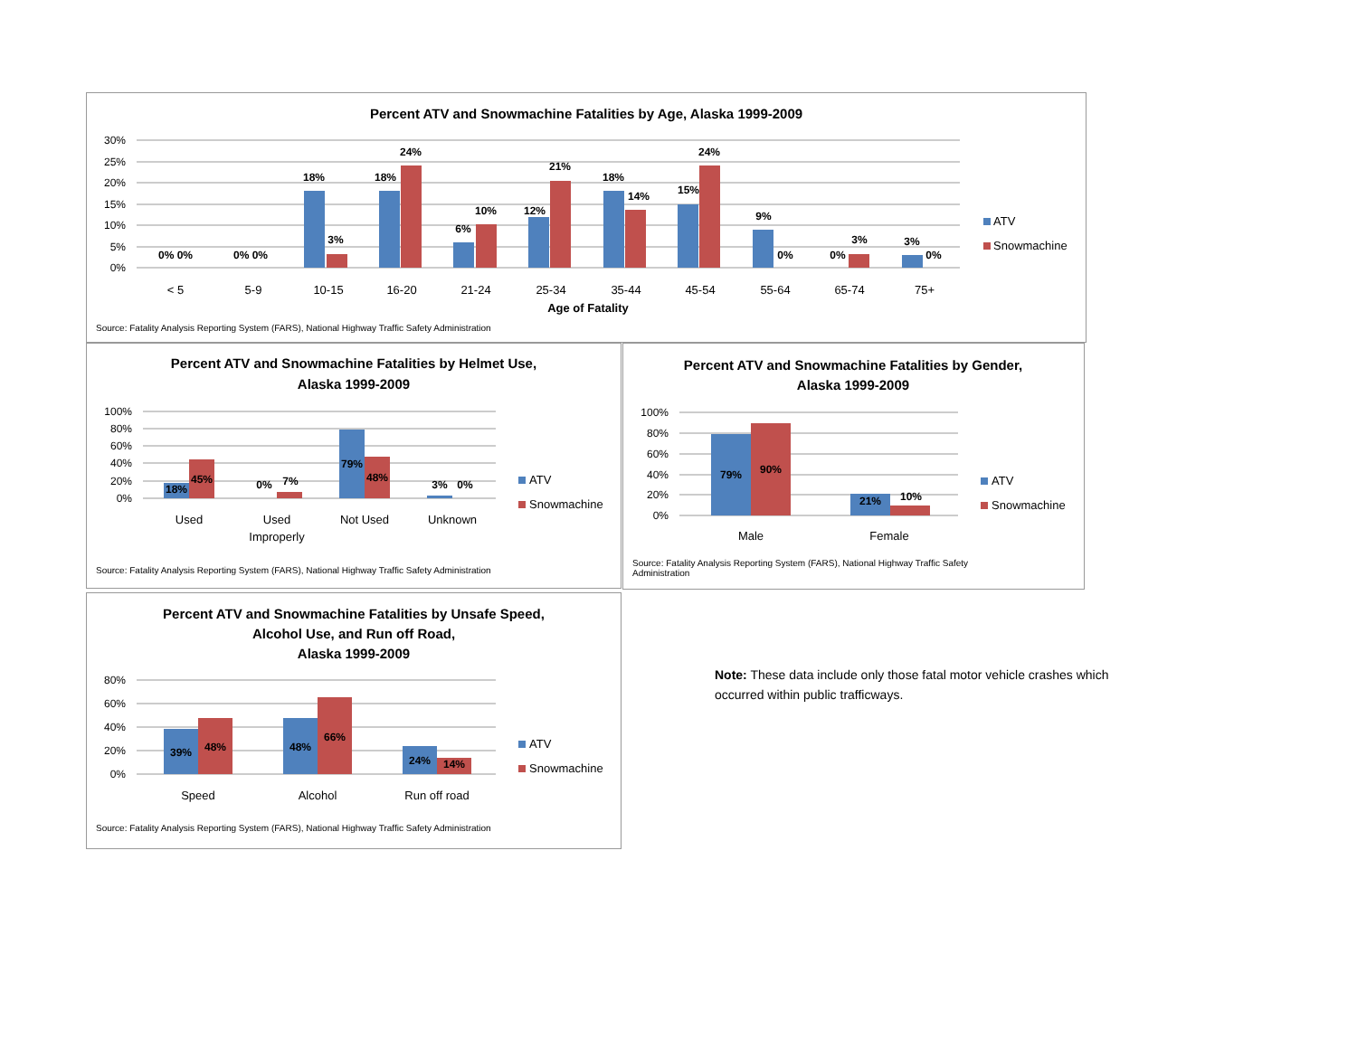Percent ATV and Snowmachine Fatalities by Age, Alaska 1999-2009
30%
25%
20%
15%
10%
5%
0%
0% 0%
0% 0%
18%
3%
18%
24%
6%
10%
12%
21%
18%
14%
15%
24%
9%
0%
0%
3%
3%
0%
< 5
5-9
10-15
16-20
21-24
25-34
35-44
45-54
55-64
65-74
75+
Age of Fatality
ATV
Snowmachine
Source: Fatality Analysis Reporting System (FARS), National Highway Traffic Safety Administration
Percent ATV and Snowmachine Fatalities by Helmet Use,
Alaska 1999-2009
100%
80%
60%
40%
20%
0%
18%
45%
0%
7%
79%
48%
3%
0%
Used
Used
Improperly
Not Used
Unknown
ATV
Snowmachine
Source: Fatality Analysis Reporting System (FARS), National Highway Traffic Safety Administration
Percent ATV and Snowmachine Fatalities by Gender,
Alaska 1999-2009
100%
80%
60%
40%
20%
0%
79%
90%
21%
10%
Male
Female
ATV
Snowmachine
Source: Fatality Analysis Reporting System (FARS), National Highway Traffic Safety Administration
Percent ATV and Snowmachine Fatalities by Unsafe Speed,
Alcohol Use, and Run off Road,
Alaska 1999-2009
80%
60%
40%
20%
0%
39%
48%
48%
66%
24%
14%
Speed
Alcohol
Run off road
ATV
Snowmachine
Source: Fatality Analysis Reporting System (FARS), National Highway Traffic Safety Administration
Note: These data include only those fatal motor vehicle crashes which occurred within public trafficways.